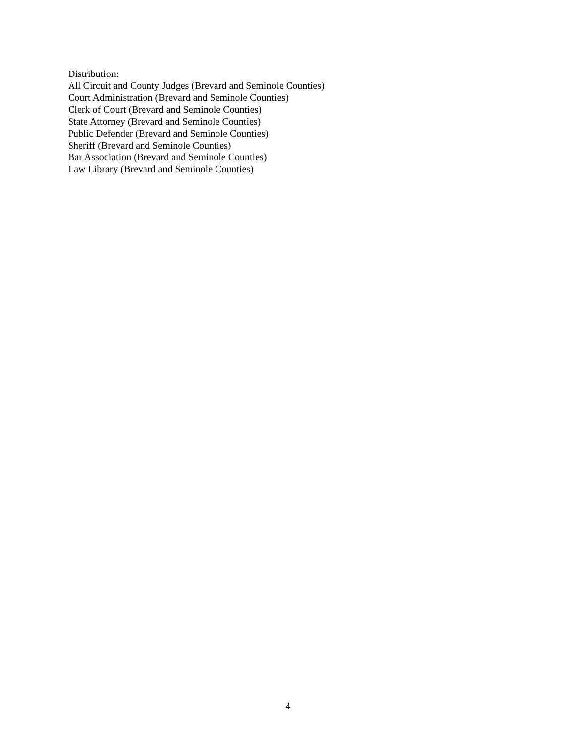Distribution:
All Circuit and County Judges (Brevard and Seminole Counties)
Court Administration (Brevard and Seminole Counties)
Clerk of Court (Brevard and Seminole Counties)
State Attorney (Brevard and Seminole Counties)
Public Defender (Brevard and Seminole Counties)
Sheriff (Brevard and Seminole Counties)
Bar Association (Brevard and Seminole Counties)
Law Library (Brevard and Seminole Counties)
4